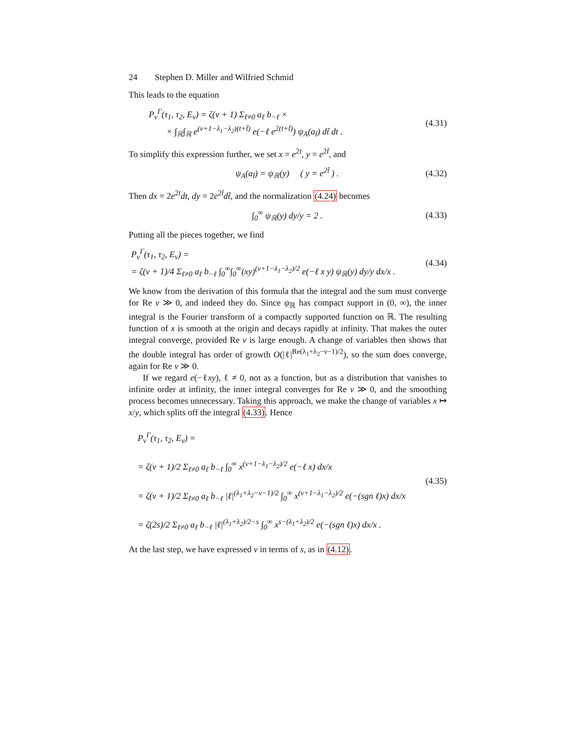24 Stephen D. Miller and Wilfried Schmid
This leads to the equation
P<sub>ν</sub><sup>Γ</sup>(τ<sub>1</sub>, τ<sub>2</sub>, E<sub>ν</sub>) = ζ(ν + 1) Σ<sub>ℓ≠0</sub> a<sub>ℓ</sub> b<sub>−ℓ</sub> ×
× ∫<sub>ℝ</sub>∫<sub>ℝ</sub> e<sup>(ν+1−λ<sub>1</sub>−λ<sub>2</sub>)(t+t̃)</sup> e(−ℓ e<sup>2(t+t̃)</sup>) ψ<sub>A</sub>(a<sub>t̃</sub>) dt̃ dt .
(4.31)
To simplify this expression further, we set x = e<sup>2t</sup>, y = e<sup>2t̃</sup>, and
ψ<sub>A</sub>(a<sub>t̃</sub>) = ψ<sub>ℝ</sub>(y) ( y = e<sup>2t̃</sup> ) .
(4.32)
Then dx = 2e<sup>2t</sup>dt, dy = 2e<sup>2t̃</sup>dt̃, and the normalization (4.24) becomes
∫<sub>0</sub><sup>∞</sup> ψ<sub>ℝ</sub>(y) dy/y = 2 . (4.33)
Putting all the pieces together, we find
P<sub>ν</sub><sup>Γ</sup>(τ<sub>1</sub>, τ<sub>2</sub>, E<sub>ν</sub>) =
= ζ(ν + 1)/4 Σ<sub>ℓ≠0</sub> a<sub>ℓ</sub> b<sub>−ℓ</sub> ∫<sub>0</sub><sup>∞</sup>∫<sub>0</sub><sup>∞</sup>(xy)<sup>(ν+1−λ<sub>1</sub>−λ<sub>2</sub>)/2</sup> e(−ℓ x y) ψ<sub>ℝ</sub>(y) dy/y dx/x .
(4.34)
We know from the derivation of this formula that the integral and the sum must converge for Re ν ≫ 0, and indeed they do. Since ψ<sub>ℝ</sub> has compact support in (0, ∞), the inner integral is the Fourier transform of a compactly supported function on ℝ. The resulting function of x is smooth at the origin and decays rapidly at infinity. That makes the outer integral converge, provided Re ν is large enough. A change of variables then shows that the double integral has order of growth O(|ℓ|<sup>Re(λ<sub>1</sub>+λ<sub>2</sub>−ν−1)/2</sup>), so the sum does converge, again for Re ν ≫ 0.
If we regard e(−ℓxy), ℓ ≠ 0, not as a function, but as a distribution that vanishes to infinite order at infinity, the inner integral converges for Re ν ≫ 0, and the smoothing process becomes unnecessary. Taking this approach, we make the change of variables x ↦ x/y, which splits off the integral (4.33). Hence
P<sub>ν</sub><sup>Γ</sup>(τ<sub>1</sub>, τ<sub>2</sub>, E<sub>ν</sub>) =
= ζ(ν + 1)/2 Σ<sub>ℓ≠0</sub> a<sub>ℓ</sub> b<sub>−ℓ</sub> ∫<sub>0</sub><sup>∞</sup> x<sup>(ν+1−λ<sub>1</sub>−λ<sub>2</sub>)/2</sup> e(−ℓ x) dx/x
= ζ(ν + 1)/2 Σ<sub>ℓ≠0</sub> a<sub>ℓ</sub> b<sub>−ℓ</sub> |ℓ|<sup>(λ<sub>1</sub>+λ<sub>2</sub>−ν−1)/2</sup> ∫<sub>0</sub><sup>∞</sup> x<sup>(ν+1−λ<sub>1</sub>−λ<sub>2</sub>)/2</sup> e(−(sgn ℓ)x) dx/x
= ζ(2s)/2 Σ<sub>ℓ≠0</sub> a<sub>ℓ</sub> b<sub>−ℓ</sub> |ℓ|<sup>(λ<sub>1</sub>+λ<sub>2</sub>)/2−s</sup> ∫<sub>0</sub><sup>∞</sup> x<sup>s−(λ<sub>1</sub>+λ<sub>2</sub>)/2</sup> e(−(sgn ℓ)x) dx/x .
(4.35)
At the last step, we have expressed ν in terms of s, as in (4.12).